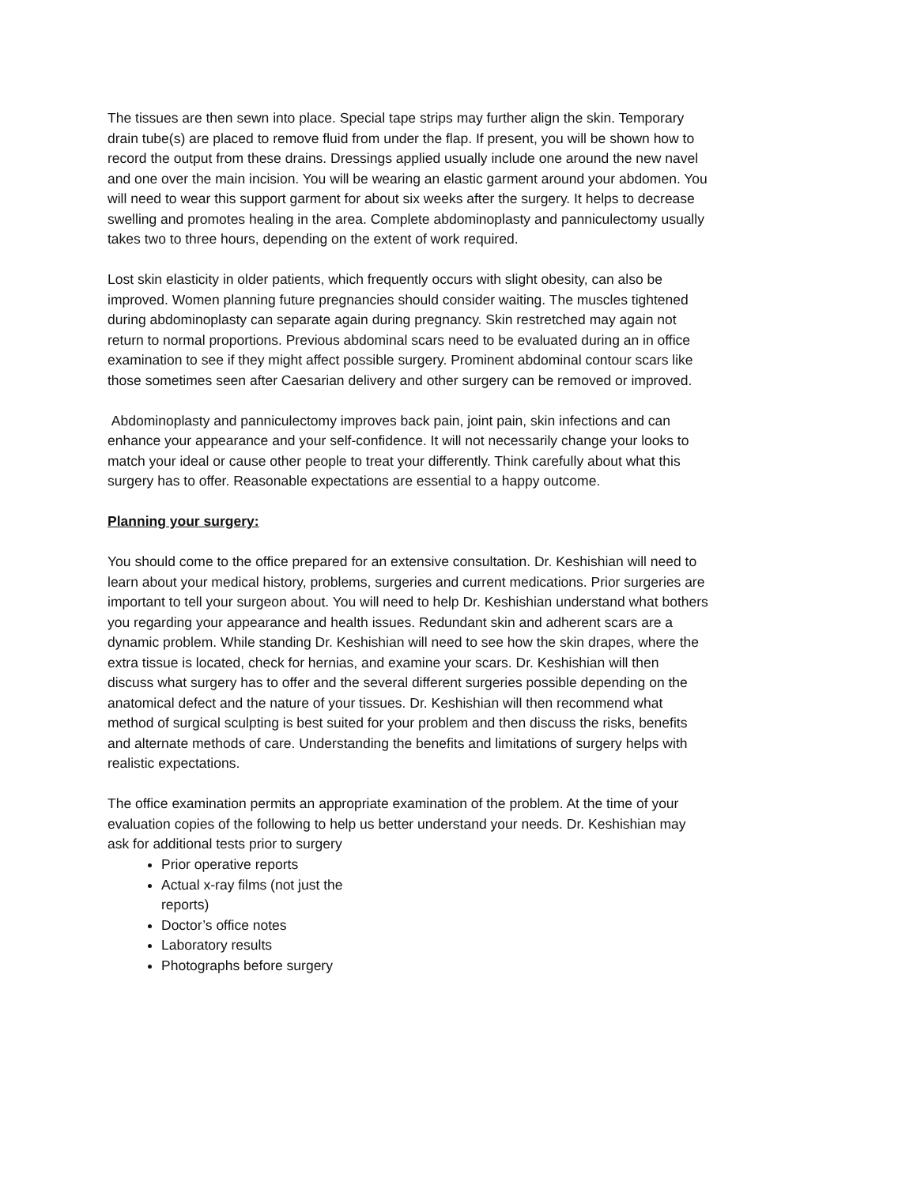The tissues are then sewn into place. Special tape strips may further align the skin. Temporary drain tube(s) are placed to remove fluid from under the flap. If present, you will be shown how to record the output from these drains. Dressings applied usually include one around the new navel and one over the main incision. You will be wearing an elastic garment around your abdomen. You will need to wear this support garment for about six weeks after the surgery. It helps to decrease swelling and promotes healing in the area. Complete abdominoplasty and panniculectomy usually takes two to three hours, depending on the extent of work required.
Lost skin elasticity in older patients, which frequently occurs with slight obesity, can also be improved. Women planning future pregnancies should consider waiting. The muscles tightened during abdominoplasty can separate again during pregnancy. Skin restretched may again not return to normal proportions. Previous abdominal scars need to be evaluated during an in office examination to see if they might affect possible surgery. Prominent abdominal contour scars like those sometimes seen after Caesarian delivery and other surgery can be removed or improved.
Abdominoplasty and panniculectomy improves back pain, joint pain, skin infections and can enhance your appearance and your self-confidence. It will not necessarily change your looks to match your ideal or cause other people to treat your differently. Think carefully about what this surgery has to offer. Reasonable expectations are essential to a happy outcome.
Planning your surgery:
You should come to the office prepared for an extensive consultation. Dr. Keshishian will need to learn about your medical history, problems, surgeries and current medications. Prior surgeries are important to tell your surgeon about. You will need to help Dr. Keshishian understand what bothers you regarding your appearance and health issues. Redundant skin and adherent scars are a dynamic problem. While standing Dr. Keshishian will need to see how the skin drapes, where the extra tissue is located, check for hernias, and examine your scars. Dr. Keshishian will then discuss what surgery has to offer and the several different surgeries possible depending on the anatomical defect and the nature of your tissues. Dr. Keshishian will then recommend what method of surgical sculpting is best suited for your problem and then discuss the risks, benefits and alternate methods of care. Understanding the benefits and limitations of surgery helps with realistic expectations.
The office examination permits an appropriate examination of the problem. At the time of your evaluation copies of the following to help us better understand your needs. Dr. Keshishian may ask for additional tests prior to surgery
Prior operative reports
Actual x-ray films (not just the reports)
Doctor’s office notes
Laboratory results
Photographs before surgery